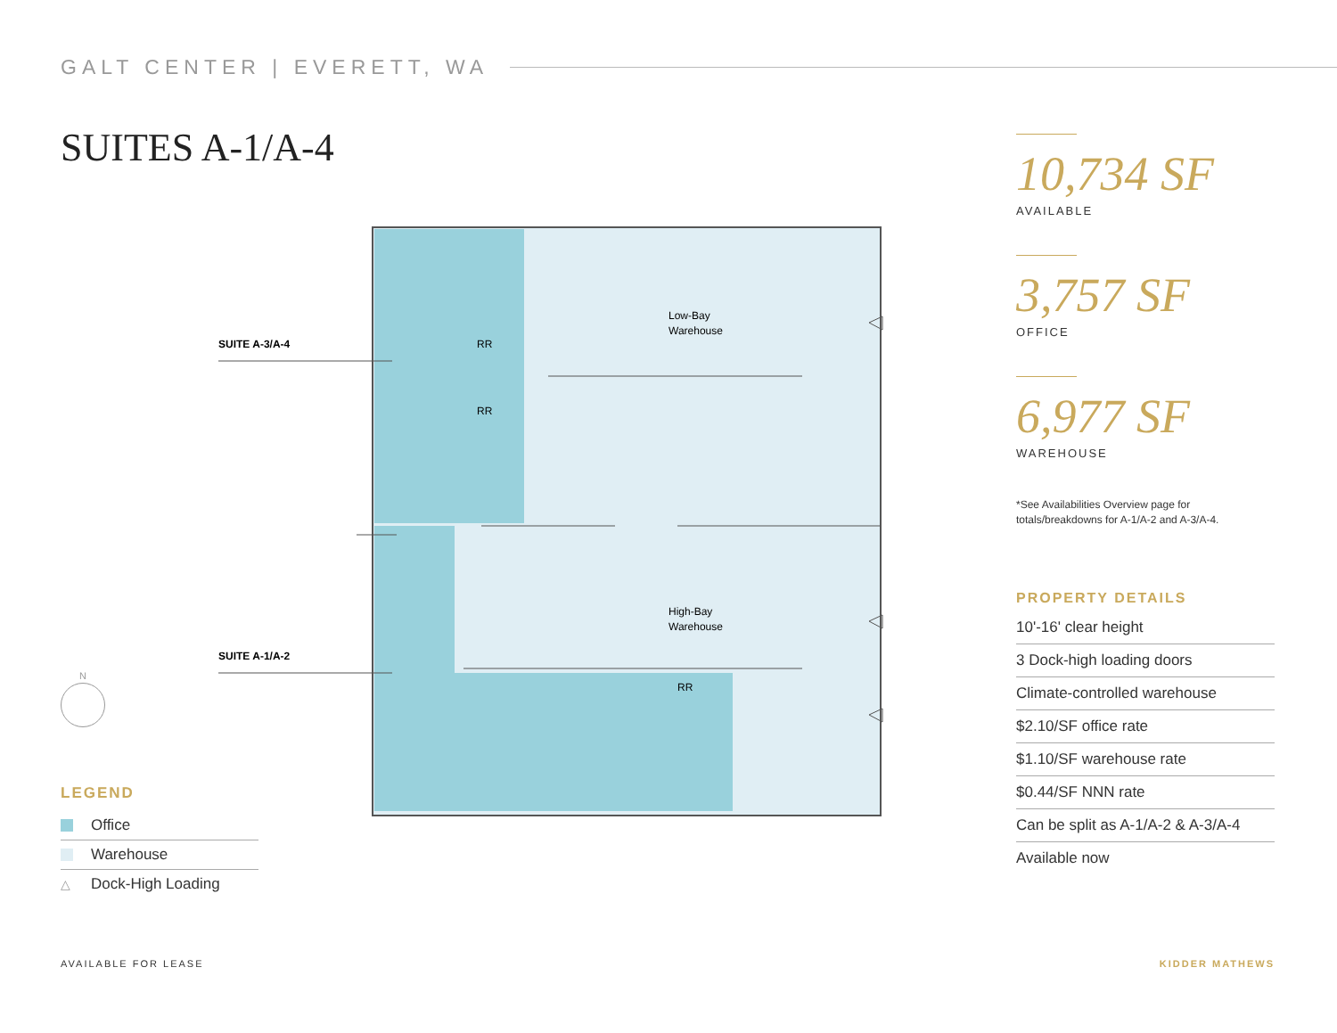GALT CENTER | EVERETT, WA
SUITES A-1/A-4
Low-Bay
Warehouse
High-Bay
Warehouse
RR
RR
RR
SUITE A-3/A-4
SUITE A-1/A-2
10,734 SF
AVAILABLE
3,757 SF
OFFICE
6,977 SF
WAREHOUSE
*See Availabilities Overview page for totals/breakdowns for A-1/A-2 and A-3/A-4.
PROPERTY DETAILS
10'-16' clear height
3 Dock-high loading doors
Climate-controlled warehouse
$2.10/SF office rate
$1.10/SF warehouse rate
$0.44/SF NNN rate
Can be split as A-1/A-2 & A-3/A-4
Available now
N
LEGEND
Office
Warehouse
△ Dock-High Loading
AVAILABLE FOR LEASE KIDDER MATHEWS